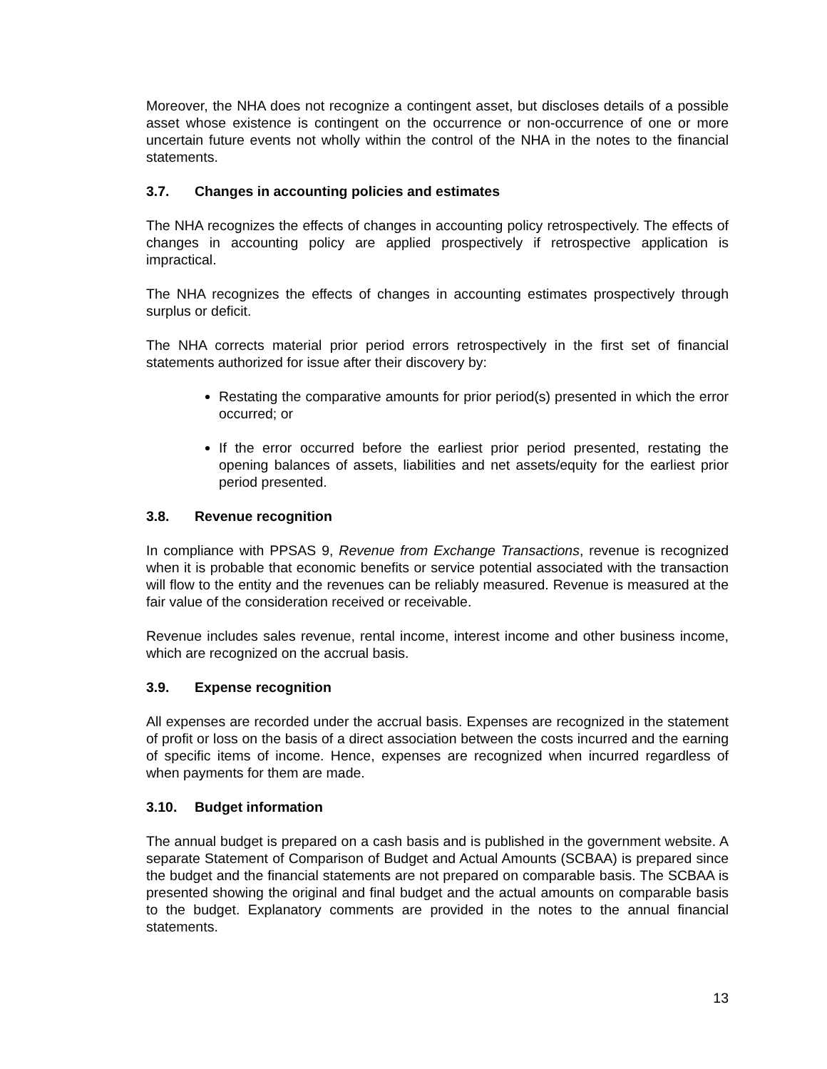Moreover, the NHA does not recognize a contingent asset, but discloses details of a possible asset whose existence is contingent on the occurrence or non-occurrence of one or more uncertain future events not wholly within the control of the NHA in the notes to the financial statements.
3.7. Changes in accounting policies and estimates
The NHA recognizes the effects of changes in accounting policy retrospectively. The effects of changes in accounting policy are applied prospectively if retrospective application is impractical.
The NHA recognizes the effects of changes in accounting estimates prospectively through surplus or deficit.
The NHA corrects material prior period errors retrospectively in the first set of financial statements authorized for issue after their discovery by:
Restating the comparative amounts for prior period(s) presented in which the error occurred; or
If the error occurred before the earliest prior period presented, restating the opening balances of assets, liabilities and net assets/equity for the earliest prior period presented.
3.8. Revenue recognition
In compliance with PPSAS 9, Revenue from Exchange Transactions, revenue is recognized when it is probable that economic benefits or service potential associated with the transaction will flow to the entity and the revenues can be reliably measured. Revenue is measured at the fair value of the consideration received or receivable.
Revenue includes sales revenue, rental income, interest income and other business income, which are recognized on the accrual basis.
3.9. Expense recognition
All expenses are recorded under the accrual basis. Expenses are recognized in the statement of profit or loss on the basis of a direct association between the costs incurred and the earning of specific items of income. Hence, expenses are recognized when incurred regardless of when payments for them are made.
3.10. Budget information
The annual budget is prepared on a cash basis and is published in the government website. A separate Statement of Comparison of Budget and Actual Amounts (SCBAA) is prepared since the budget and the financial statements are not prepared on comparable basis. The SCBAA is presented showing the original and final budget and the actual amounts on comparable basis to the budget. Explanatory comments are provided in the notes to the annual financial statements.
13